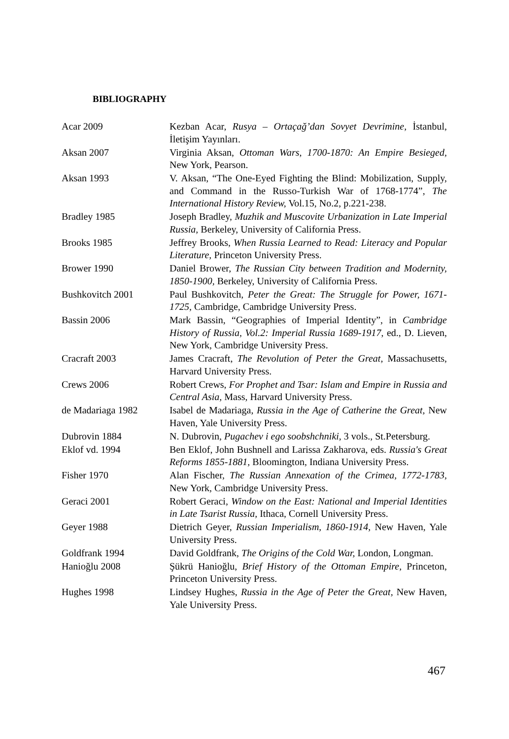BIBLIOGRAPHY
Acar 2009 Kezban Acar, Rusya – Ortaçağ’dan Sovyet Devrimine, İstanbul, İletişim Yayınları.
Aksan 2007 Virginia Aksan, Ottoman Wars, 1700-1870: An Empire Besieged, New York, Pearson.
Aksan 1993 V. Aksan, “The One-Eyed Fighting the Blind: Mobilization, Supply, and Command in the Russo-Turkish War of 1768-1774”, The International History Review, Vol.15, No.2, p.221-238.
Bradley 1985 Joseph Bradley, Muzhik and Muscovite Urbanization in Late Imperial Russia, Berkeley, University of California Press.
Brooks 1985 Jeffrey Brooks, When Russia Learned to Read: Literacy and Popular Literature, Princeton University Press.
Brower 1990 Daniel Brower, The Russian City between Tradition and Modernity, 1850-1900, Berkeley, University of California Press.
Bushkovitch 2001 Paul Bushkovitch, Peter the Great: The Struggle for Power, 1671-1725, Cambridge, Cambridge University Press.
Bassin 2006 Mark Bassin, “Geographies of Imperial Identity”, in Cambridge History of Russia, Vol.2: Imperial Russia 1689-1917, ed., D. Lieven, New York, Cambridge University Press.
Cracraft 2003 James Cracraft, The Revolution of Peter the Great, Massachusetts, Harvard University Press.
Crews 2006 Robert Crews, For Prophet and Tsar: Islam and Empire in Russia and Central Asia, Mass, Harvard University Press.
de Madariaga 1982 Isabel de Madariaga, Russia in the Age of Catherine the Great, New Haven, Yale University Press.
Dubrovin 1884 N. Dubrovin, Pugachev i ego soobshchniki, 3 vols., St.Petersburg.
Eklof vd. 1994 Ben Eklof, John Bushnell and Larissa Zakharova, eds. Russia's Great Reforms 1855-1881, Bloomington, Indiana University Press.
Fisher 1970 Alan Fischer, The Russian Annexation of the Crimea, 1772-1783, New York, Cambridge University Press.
Geraci 2001 Robert Geraci, Window on the East: National and Imperial Identities in Late Tsarist Russia, Ithaca, Cornell University Press.
Geyer 1988 Dietrich Geyer, Russian Imperialism, 1860-1914, New Haven, Yale University Press.
Goldfrank 1994 David Goldfrank, The Origins of the Cold War, London, Longman.
Hanioğlu 2008 Şükrü Hanioğlu, Brief History of the Ottoman Empire, Princeton, Princeton University Press.
Hughes 1998 Lindsey Hughes, Russia in the Age of Peter the Great, New Haven, Yale University Press.
467